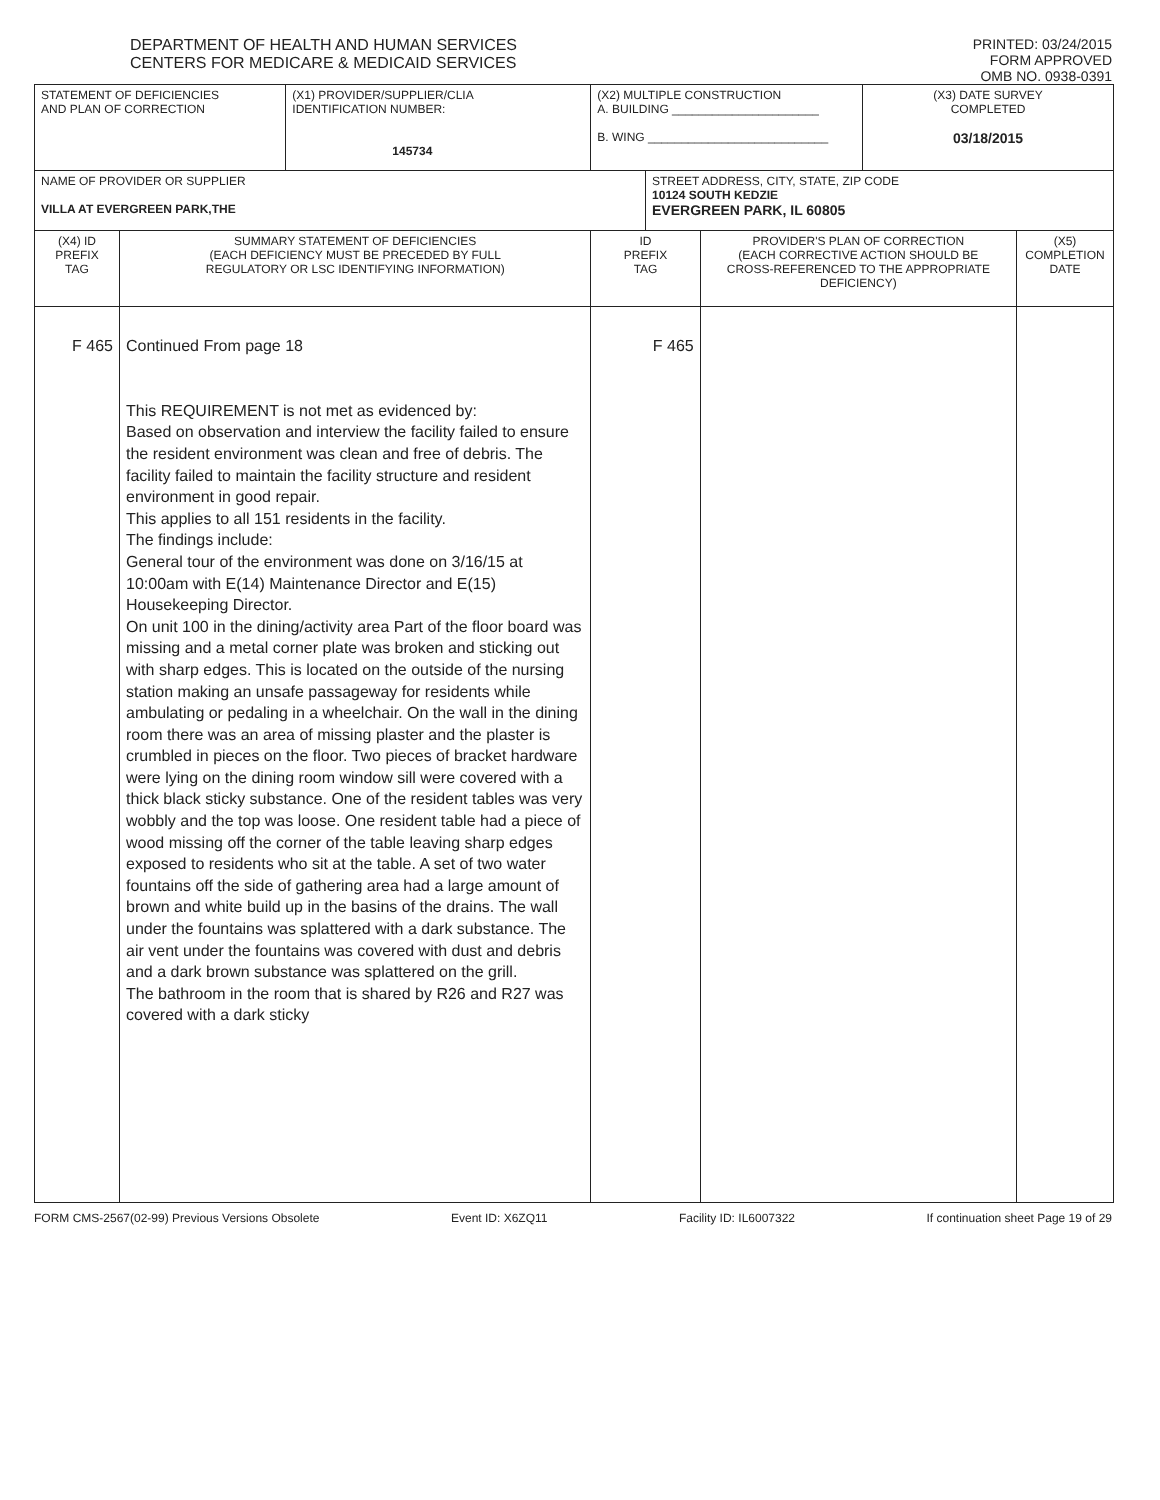DEPARTMENT OF HEALTH AND HUMAN SERVICES
CENTERS FOR MEDICARE & MEDICAID SERVICES
PRINTED: 03/24/2015
FORM APPROVED
OMB NO. 0938-0391
| STATEMENT OF DEFICIENCIES AND PLAN OF CORRECTION | | (X1) PROVIDER/SUPPLIER/CLIA IDENTIFICATION NUMBER: 145734 | (X2) MULTIPLE CONSTRUCTION A. BUILDING ______________________ B. WING ___________________________ | | | (X3) DATE SURVEY COMPLETED 03/18/2015 | |
| NAME OF PROVIDER OR SUPPLIER VILLA AT EVERGREEN PARK,THE | | | | STREET ADDRESS, CITY, STATE, ZIP CODE 10124 SOUTH KEDZIE EVERGREEN PARK, IL 60805 | | | |
| (X4) ID PREFIX TAG | SUMMARY STATEMENT OF DEFICIENCIES (EACH DEFICIENCY MUST BE PRECEDED BY FULL REGULATORY OR LSC IDENTIFYING INFORMATION) | | ID PREFIX TAG | | PROVIDER'S PLAN OF CORRECTION (EACH CORRECTIVE ACTION SHOULD BE CROSS-REFERENCED TO THE APPROPRIATE DEFICIENCY) | | (X5) COMPLETION DATE |
| F 465 | Continued From page 18 This REQUIREMENT is not met as evidenced by: Based on observation and interview the facility failed to ensure the resident environment was clean and free of debris. The facility failed to maintain the facility structure and resident environment in good repair. This applies to all 151 residents in the facility. The findings include: General tour of the environment was done on 3/16/15 at 10:00am with E(14) Maintenance Director and E(15) Housekeeping Director. On unit 100 in the dining/activity area Part of the floor board was missing and a metal corner plate was broken and sticking out with sharp edges. This is located on the outside of the nursing station making an unsafe passageway for residents while ambulating or pedaling in a wheelchair. On the wall in the dining room there was an area of missing plaster and the plaster is crumbled in pieces on the floor. Two pieces of bracket hardware were lying on the dining room window sill were covered with a thick black sticky substance. One of the resident tables was very wobbly and the top was loose. One resident table had a piece of wood missing off the corner of the table leaving sharp edges exposed to residents who sit at the table. A set of two water fountains off the side of gathering area had a large amount of brown and white build up in the basins of the drains. The wall under the fountains was splattered with a dark substance. The air vent under the fountains was covered with dust and debris and a dark brown substance was splattered on the grill. The bathroom in the room that is shared by R26 and R27 was covered with a dark sticky | | F 465 | | | | |
FORM CMS-2567(02-99) Previous Versions Obsolete Event ID: X6ZQ11 Facility ID: IL6007322 If continuation sheet Page 19 of 29